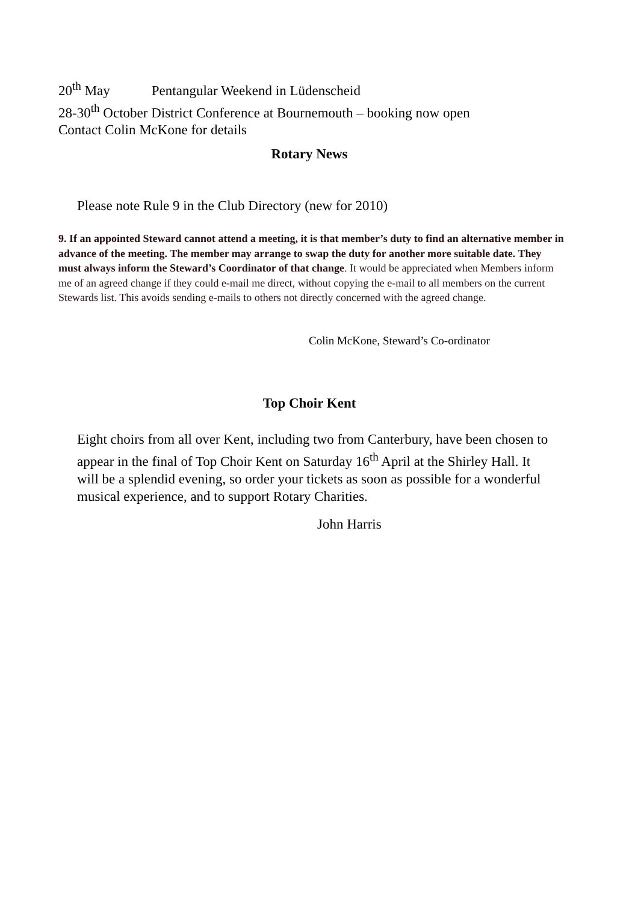20<sup>th</sup> May Pentangular Weekend in Lüdenscheid
28-30<sup>th</sup> October District Conference at Bournemouth – booking now open
Contact Colin McKone for details
Rotary News
Please note Rule 9 in the Club Directory (new for 2010)
9. If an appointed Steward cannot attend a meeting, it is that member’s duty to find an alternative member in advance of the meeting. The member may arrange to swap the duty for another more suitable date. They must always inform the Steward’s Coordinator of that change. It would be appreciated when Members inform me of an agreed change if they could e-mail me direct, without copying the e-mail to all members on the current Stewards list. This avoids sending e-mails to others not directly concerned with the agreed change.
Colin McKone, Steward’s Co-ordinator
Top Choir Kent
Eight choirs from all over Kent, including two from Canterbury, have been chosen to appear in the final of Top Choir Kent on Saturday 16<sup>th</sup> April at the Shirley Hall. It will be a splendid evening, so order your tickets as soon as possible for a wonderful musical experience, and to support Rotary Charities.
John Harris